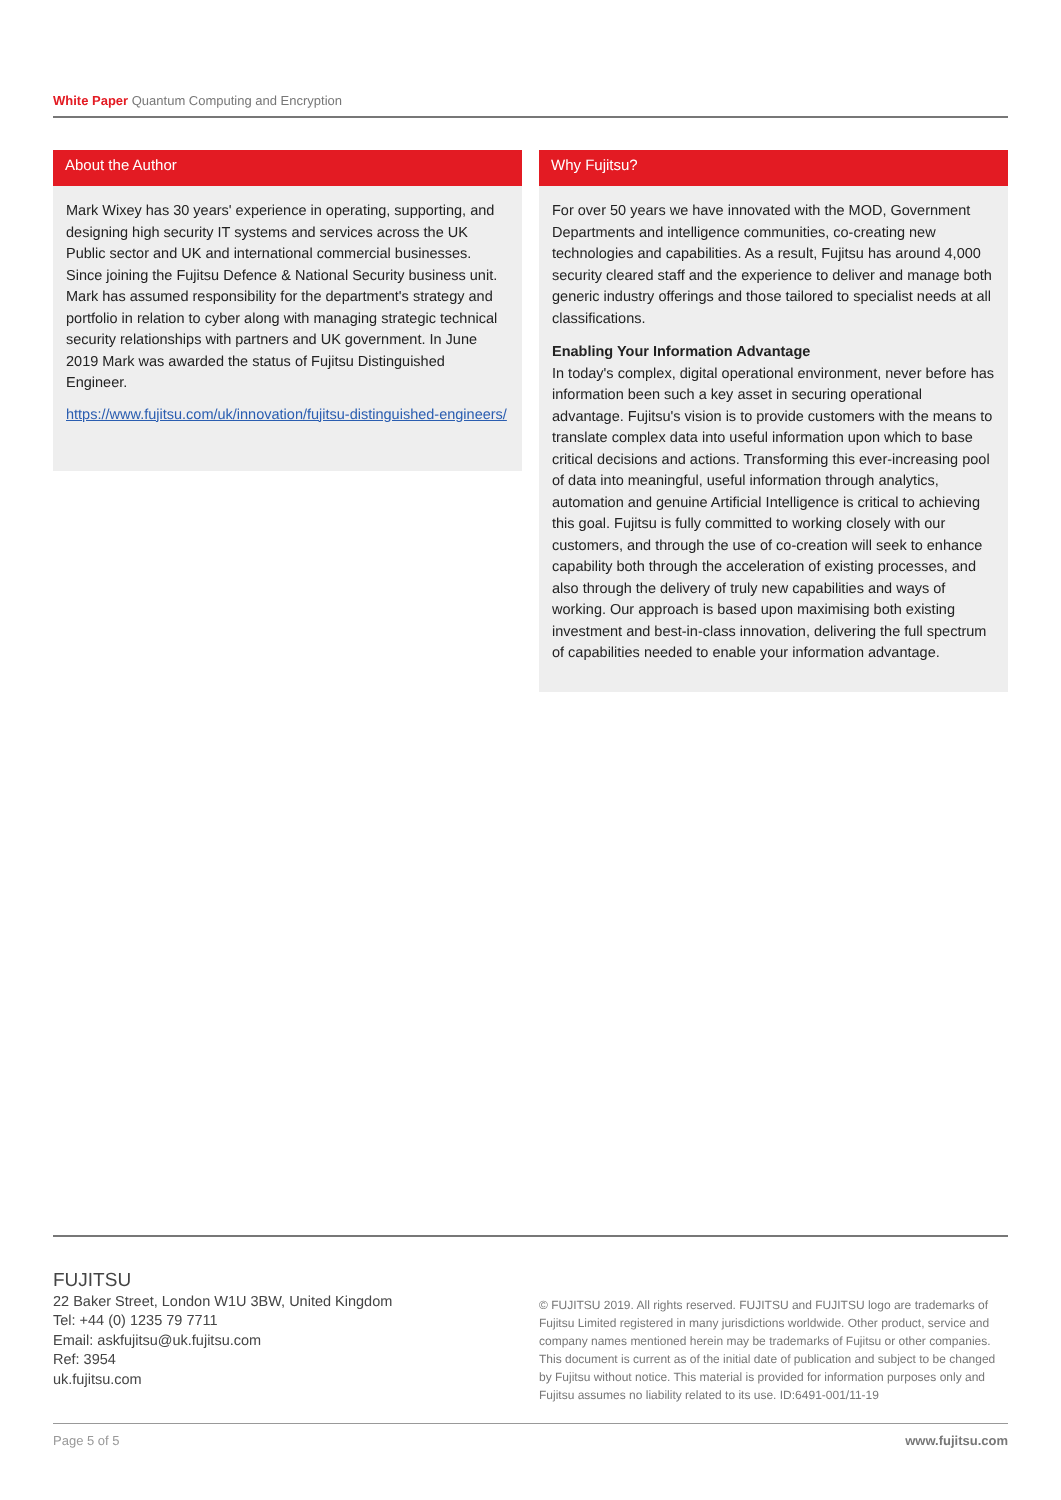White Paper Quantum Computing and Encryption
About the Author
Mark Wixey has 30 years' experience in operating, supporting, and designing high security IT systems and services across the UK Public sector and UK and international commercial businesses. Since joining the Fujitsu Defence & National Security business unit. Mark has assumed responsibility for the department's strategy and portfolio in relation to cyber along with managing strategic technical security relationships with partners and UK government. In June 2019 Mark was awarded the status of Fujitsu Distinguished Engineer.
https://www.fujitsu.com/uk/innovation/fujitsu-distinguished-engineers/
Why Fujitsu?
For over 50 years we have innovated with the MOD, Government Departments and intelligence communities, co-creating new technologies and capabilities. As a result, Fujitsu has around 4,000 security cleared staff and the experience to deliver and manage both generic industry offerings and those tailored to specialist needs at all classifications.
Enabling Your Information Advantage
In today's complex, digital operational environment, never before has information been such a key asset in securing operational advantage. Fujitsu's vision is to provide customers with the means to translate complex data into useful information upon which to base critical decisions and actions. Transforming this ever-increasing pool of data into meaningful, useful information through analytics, automation and genuine Artificial Intelligence is critical to achieving this goal. Fujitsu is fully committed to working closely with our customers, and through the use of co-creation will seek to enhance capability both through the acceleration of existing processes, and also through the delivery of truly new capabilities and ways of working. Our approach is based upon maximising both existing investment and best-in-class innovation, delivering the full spectrum of capabilities needed to enable your information advantage.
FUJITSU
22 Baker Street, London W1U 3BW, United Kingdom
Tel: +44 (0) 1235 79 7711
Email: askfujitsu@uk.fujitsu.com
Ref: 3954
uk.fujitsu.com
© FUJITSU 2019. All rights reserved. FUJITSU and FUJITSU logo are trademarks of Fujitsu Limited registered in many jurisdictions worldwide. Other product, service and company names mentioned herein may be trademarks of Fujitsu or other companies. This document is current as of the initial date of publication and subject to be changed by Fujitsu without notice. This material is provided for information purposes only and Fujitsu assumes no liability related to its use. ID:6491-001/11-19
Page 5 of 5 www.fujitsu.com